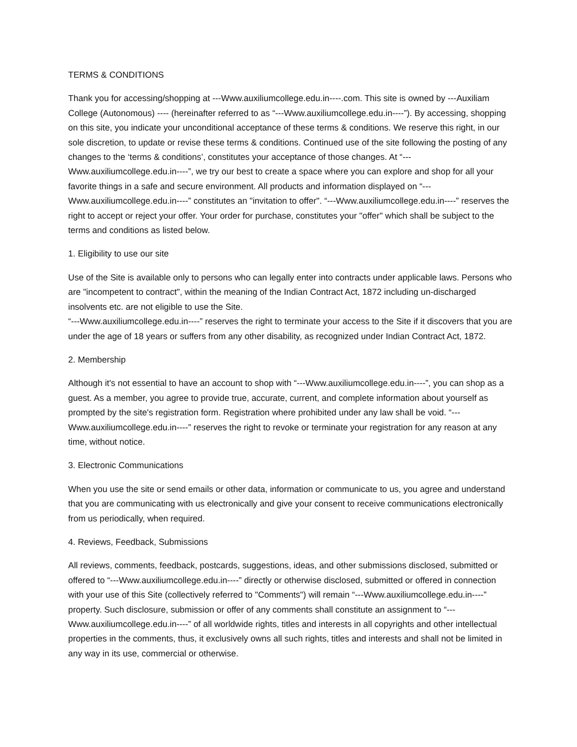TERMS & CONDITIONS
Thank you for accessing/shopping at ---Www.auxiliumcollege.edu.in----.com. This site is owned by ---Auxiliam College (Autonomous) ---- (hereinafter referred to as “---Www.auxiliumcollege.edu.in----”). By accessing, shopping on this site, you indicate your unconditional acceptance of these terms & conditions. We reserve this right, in our sole discretion, to update or revise these terms & conditions. Continued use of the site following the posting of any changes to the ‘terms & conditions’, constitutes your acceptance of those changes. At “---Www.auxiliumcollege.edu.in----”, we try our best to create a space where you can explore and shop for all your favorite things in a safe and secure environment. All products and information displayed on “---Www.auxiliumcollege.edu.in----” constitutes an "invitation to offer". “---Www.auxiliumcollege.edu.in----” reserves the right to accept or reject your offer. Your order for purchase, constitutes your "offer" which shall be subject to the terms and conditions as listed below.
1. Eligibility to use our site
Use of the Site is available only to persons who can legally enter into contracts under applicable laws. Persons who are "incompetent to contract", within the meaning of the Indian Contract Act, 1872 including un-discharged insolvents etc. are not eligible to use the Site.
“---Www.auxiliumcollege.edu.in----” reserves the right to terminate your access to the Site if it discovers that you are under the age of 18 years or suffers from any other disability, as recognized under Indian Contract Act, 1872.
2. Membership
Although it's not essential to have an account to shop with “---Www.auxiliumcollege.edu.in----”, you can shop as a guest. As a member, you agree to provide true, accurate, current, and complete information about yourself as prompted by the site's registration form. Registration where prohibited under any law shall be void. “---Www.auxiliumcollege.edu.in----” reserves the right to revoke or terminate your registration for any reason at any time, without notice.
3. Electronic Communications
When you use the site or send emails or other data, information or communicate to us, you agree and understand that you are communicating with us electronically and give your consent to receive communications electronically from us periodically, when required.
4. Reviews, Feedback, Submissions
All reviews, comments, feedback, postcards, suggestions, ideas, and other submissions disclosed, submitted or offered to “---Www.auxiliumcollege.edu.in----” directly or otherwise disclosed, submitted or offered in connection with your use of this Site (collectively referred to "Comments") will remain “---Www.auxiliumcollege.edu.in----” property. Such disclosure, submission or offer of any comments shall constitute an assignment to “---Www.auxiliumcollege.edu.in----” of all worldwide rights, titles and interests in all copyrights and other intellectual properties in the comments, thus, it exclusively owns all such rights, titles and interests and shall not be limited in any way in its use, commercial or otherwise.